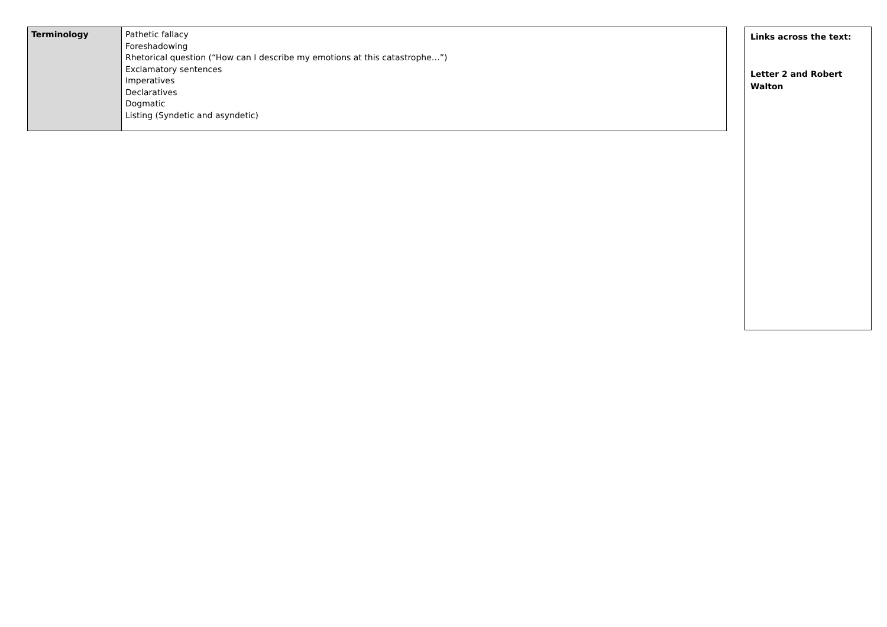| Terminology | Pathetic fallacy Foreshadowing Rhetorical question (“How can I describe my emotions at this catastrophe…”) Exclamatory sentences Imperatives Declaratives Dogmatic Listing (Syndetic and asyndetic) |
Links across the text:
Letter 2 and Robert Walton